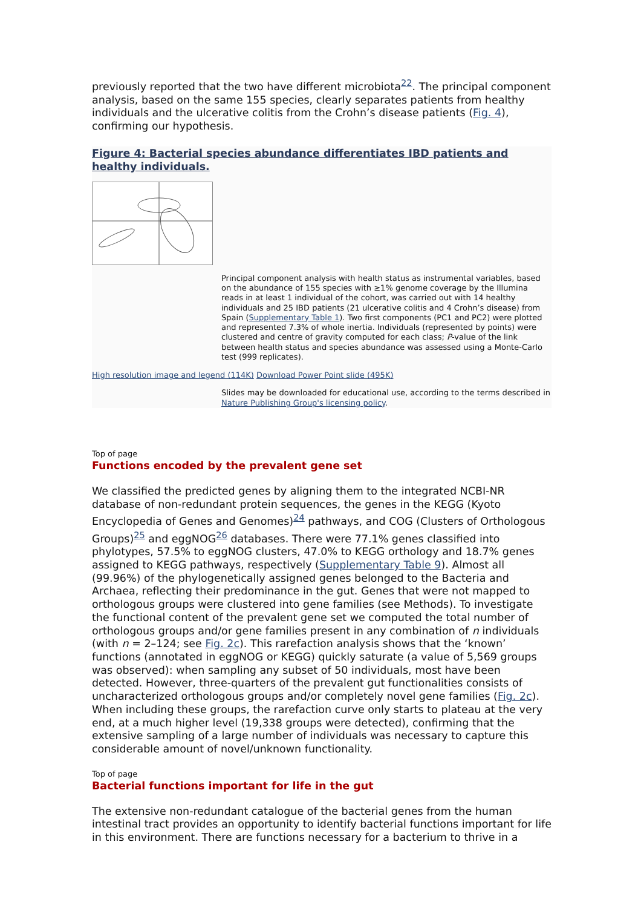previously reported that the two have different microbiota<sup>22</sup>. The principal component analysis, based on the same 155 species, clearly separates patients from healthy individuals and the ulcerative colitis from the Crohn’s disease patients (Fig. 4), confirming our hypothesis.
Figure 4: Bacterial species abundance differentiates IBD patients and healthy individuals.
Principal component analysis with health status as instrumental variables, based on the abundance of 155 species with ≥1% genome coverage by the Illumina reads in at least 1 individual of the cohort, was carried out with 14 healthy individuals and 25 IBD patients (21 ulcerative colitis and 4 Crohn’s disease) from Spain (Supplementary Table 1). Two first components (PC1 and PC2) were plotted and represented 7.3% of whole inertia. Individuals (represented by points) were clustered and centre of gravity computed for each class; P-value of the link between health status and species abundance was assessed using a Monte-Carlo test (999 replicates).
High resolution image and legend (114K) Download Power Point slide (495K)
Slides may be downloaded for educational use, according to the terms described in Nature Publishing Group's licensing policy.
Top of page
Functions encoded by the prevalent gene set
We classified the predicted genes by aligning them to the integrated NCBI-NR database of non-redundant protein sequences, the genes in the KEGG (Kyoto Encyclopedia of Genes and Genomes)<sup>24</sup> pathways, and COG (Clusters of Orthologous Groups)<sup>25</sup> and eggNOG<sup>26</sup> databases. There were 77.1% genes classified into phylotypes, 57.5% to eggNOG clusters, 47.0% to KEGG orthology and 18.7% genes assigned to KEGG pathways, respectively (Supplementary Table 9). Almost all (99.96%) of the phylogenetically assigned genes belonged to the Bacteria and Archaea, reflecting their predominance in the gut. Genes that were not mapped to orthologous groups were clustered into gene families (see Methods). To investigate the functional content of the prevalent gene set we computed the total number of orthologous groups and/or gene families present in any combination of n individuals (with n = 2–124; see Fig. 2c). This rarefaction analysis shows that the ‘known’ functions (annotated in eggNOG or KEGG) quickly saturate (a value of 5,569 groups was observed): when sampling any subset of 50 individuals, most have been detected. However, three-quarters of the prevalent gut functionalities consists of uncharacterized orthologous groups and/or completely novel gene families (Fig. 2c). When including these groups, the rarefaction curve only starts to plateau at the very end, at a much higher level (19,338 groups were detected), confirming that the extensive sampling of a large number of individuals was necessary to capture this considerable amount of novel/unknown functionality.
Top of page
Bacterial functions important for life in the gut
The extensive non-redundant catalogue of the bacterial genes from the human intestinal tract provides an opportunity to identify bacterial functions important for life in this environment. There are functions necessary for a bacterium to thrive in a